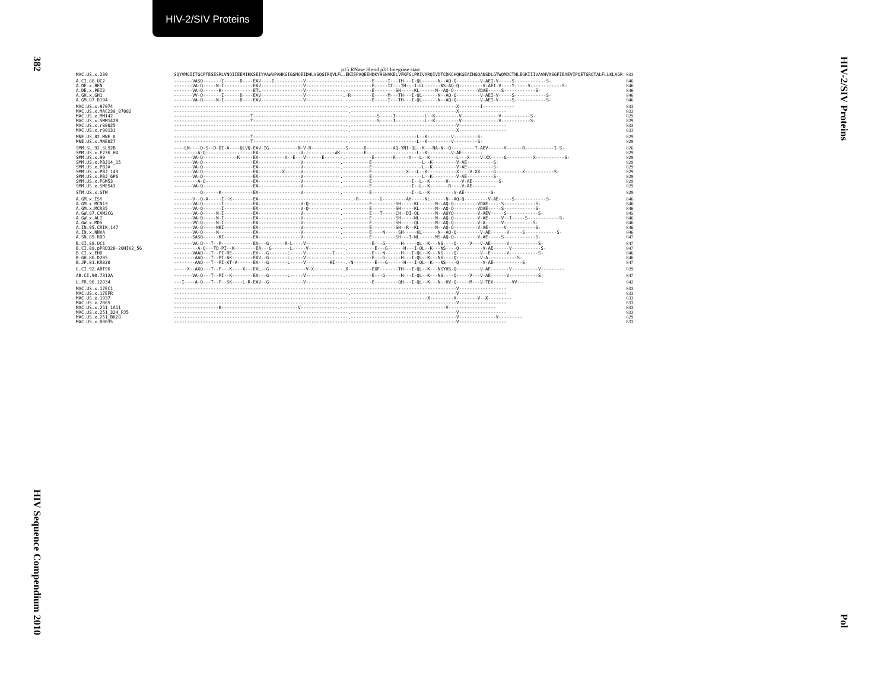HIV-2/SIV Proteins
382
HIV Sequence Compendium 2010
HIV-2/SIV Proteins
Pol
p15 RNase H end p31 Integrase start
| MAC.US.x.239 | SQYVMGIITGCPTESESRLVNQIIEEMIKKSEIYVAWVPAHKGIGGNQEIDHLVSQGIRQVLFL.EKIEPAQEEHDKYHSNVKELVFKFGLPRIVARQIVDTCDKCHQKGEAIHGQANSDLGTWQMDCTHLEGKIIIVAVHVASGFIEAEVIPQETGRQTALFLLKLAGR | 833 |
| A.CI.88.UC2 | -------VASQ-------I------D----EAV----I-----------V--------------.----------E-----I---IH---I-QL------N--AQ-Q---------V-AEI-V-----S------------S- | 846 |
| A.DE.x.BEN | -------VA-Q-----N-I-----------EAV----------------V--------------.----------E-----II---TH---I-LL------NS-AQ-Q---------V-AEI-V----Y-----S------------S- | 846 |
| A.DE.x.PEI2 | -------VA-Q------K------------ETL----------------V--------------.----------E--------SH-----KL------N--AQ-Q---------VDAE-----S------------S- | 846 |
| A.GH.x.GH1 | -------VV-Q-------I------D----EAV----------------V--------------.-R--------E-----M---TH---I-QL------N--AQ-Q---------V-AEI-V-----S------------S- | 846 |
| A.GM.87.D194 | -------VA-Q-----N-I------D----EAV----------------V--------------.----------E-----I---TH---I-QL------N--AQ-Q---------V-AEI-V-----S------------S- | 846 |
| MAC.US.x.97074 | ------------------------------------------------------------------.----------------------------------------X--------I------------ | 833 |
| MAC.US.x.MAC239_87082 | ------------------------------------------------------------------.----------------------------------------X------------------ | 833 |
| MAC.US.x.MM142 | -----------------------------T------------------------------------.----------S-----I-----------L--K---------V--------------V-----------S- | 829 |
| MAC.US.x.SMM142B | -----------------------------T------------------------------------.----------S-----I-----------L--K---------V--------------V-----------S- | 829 |
| MAC.US.x.r80025 | ------------------------------------------------------------------.----------------------------------------V------------------ | 833 |
| MAC.US.x.r90131 | ------------------------------------------------------------------.----------------------------------------X------------------ | 833 |
| MNE.US.82.MNE_8 | -----------------------------T------------------------------------.-------------------------L--K---------V---------S- | 829 |
| MNE.US.x.MNE027 | -----------------------------T------------------------------------.-------------------------L--K---------V---------S- | 829 |
| SMM.SL.92.SL92B | ----LN----Q-S--D-DI-A----QLVQ-EAV-IG-----------N-V-R-------------S------D----------AQ-YNI-QL--K---NA-N--Q---------T-AEV------V------R-----------I-S- | 826 |
| SMM.US.x.F236_H4 | ---------A-Q------------------EA----------------V------------#K---------E-------------------L--K---------V-AE-------- | 829 |
| SMM.US.x.H9 | -------VA-Q-------------K-----EA----------X--E---V------E-------.----------E-------K-----X---L--K----------L---X----V-XX-----G----------X-----------S- | 829 |
| SMM.US.x.PBJ14_15 | -------VA-Q-------------------EA----------------V--------------.----------E-------------------L--K---------V-AE----------S- | 829 |
| SMM.US.x.PBJA | -------VA-Q-------------------EA----------------V--------------.----------E-------------------L--K---------V-AE----------S- | 829 |
| SMM.US.x.PBJ_143 | -------VA-Q-------------------EA---------X------V--------------.----------E-------------X---L--K-----------X----V-XX-----G----------X-----------S- | 829 |
| SMM.US.x.PBJ_6P6 | -------VA-Q-------------------EA----------------V--------------.----------E-------------------L--K---------V-AE----------S- | 829 |
| SMM.US.x.PGM53 | ---------A-Q------------------EA----------------V--------------.----------E---------------I--L--K------H-----V-AE----------S- | 829 |
| SMM.US.x.SME543 | -------VA-Q-------------------EA----------------V--------------.----------E---------------I--L--K-------R----V-AE--------- | 829 |
| STM.US.x.STM | ----------Q------K------------EA----------------V--------------.----------E---------------I--L--K---------V-AE----------S- | 829 |
| A.GM.x.ISY | -------V--Q-A-----I--K--------EA-----------------------------------.-R--------G---------AH-----NL------N--AQ-Q---------V-AE-----S------------S- | 846 |
| A.GM.x.MCN13 | -------VA-Q-------I-----------EA----------------V-Q------------.----------E---------SH-----KL------N--AQ-Q---------VDAE-----S------------S- | 846 |
| A.GM.x.MCR35 | -------VA-Q-------I-----------EA----------------V-Q------------.----------E---------SH-----KL------N--AQ-Q---------VDAE-----S------------S- | 846 |
| A.GW.87.CAM2CG | -------VA-Q-----N-I-----------EA----------------V--------------.----------E---T-----CH--DI-QL------N--AQYQ---------V-AEV-----S------------S- | 845 |
| A.GW.x.ALI | -------VA-Q-----N-I-----------EA----------------V--------------.----------E---------SH-----NL------N--AQ-Q---------V-AE-----V--I-----S------------S- | 846 |
| A.GW.x.MDS | -------VV-Q-----N-I-----------EA----------------V--------------.----------E---------SH-----QL------N--AQ-Q---------V-A------V-----------S- | 846 |
| A.IN.95.CRIK_147 | -------VA-Q-----NKI-----------EA----------------V--------------.----------E---------SH--R--KL------N--AQ-Q---------V-AE------V-----------S- | 846 |
| A.IN.x.NNVA | -------VA-Q-----N-------------EA----------------V--------------.----------E----N-----SH-----KL------N--AQ-Q---------V-AE------V-----S------------S- | 846 |
| A.SN.85.ROD | -------SASQ------KI-----------EA----------------V--------------.----------E---------SH---I-NL------NS-AQ-Q---------V-AE-----S------------S- | 847 |
| B.CI.88.UC1 | -------VA-Q---T--P------------EA---G------R-L----V--------------.----------E---G------H-----QL--K---NS----Q-----V---V-AE------V-----------S- | 847 |
| B.CI.09.pPRD320-20HIV2_56 | ---------A-Q---TD-PI--K--------EA---G-------L-----V--------------.----------E---G------H---I-QL--K---NS----Q---------V-AE------V-----------S- | 847 |
| B.CI.x.EHO | -------VAAQ---T--PI-RE--------EK---G-------L-----V----------I---.----------E---N------H---I-QL--K---NS----Q---------V--E------V-----------S- | 846 |
| B.GH.86.D205 | --------AAQ---T--PI-AK--------EAV--G-------L-----V--------------.----------E---G------H---I-QL--K---NS----Q---------V-A-----------S- | 846 |
| B.JP.01.KR020 | --------AAQ---T--PI-KT-V------EA---G-------L-----V---------HI----.-N--------E---G------H---I-QL--K---NS----Q---------V-AE-----------S- | 847 |
| G.CI.92.ABT96 | -----X--AXQ---T--P---K----X---EXL--G--------------V-X-----------.X---------EXF-------TH---I-QL--K---NSYHS-Q---------V-AE-------V----------V--------- | 829 |
| AB.CI.90.7312A | -------VA-Q---T--PI--K--------EA---G-------L-----V--------------.----------E---G------H---I-QL--K---NS----Q-----V---V-AE------V-----------S- | 847 |
| U.FR.96.12034 | ---I----A-Q---T--P--SK----L-R-EAV--G-------------V--------------.----------E---------QH---I-QL--K---N--HV-Q-----M---V-TEV-------VV---------- | 842 |
| MAC.US.x.17EC1 | ------------------------------------------------------------------.----------------------------------------V------------------ | 833 |
| MAC.US.x.17EFR | ------------------------------------------------------------------.----------------------------------------V------------------ | 833 |
| MAC.US.x.1937 | ------------------------------------------------------------------.-----------------------------X---------X--------V--X--------- | 833 |
| MAC.US.x.2065 | ------------------------------------------------------------------.----------------------------------------V------------------ | 833 |
| MAC.US.x.251_1A11 | -----------------K-----------------------------V--------------.----------------------------------------V------------------ | 833 |
| MAC.US.x.251_32H_PJ5 | ------------------------------------------------------------------.----------------------------------------V------------------ | 833 |
| MAC.US.x.251_BK28 | ------------------------------------------------------------------.----------------------------------------V--------------V--------- | 829 |
| MAC.US.x.80035 | ------------------------------------------------------------------.----------------------------------------V------------------ | 833 |